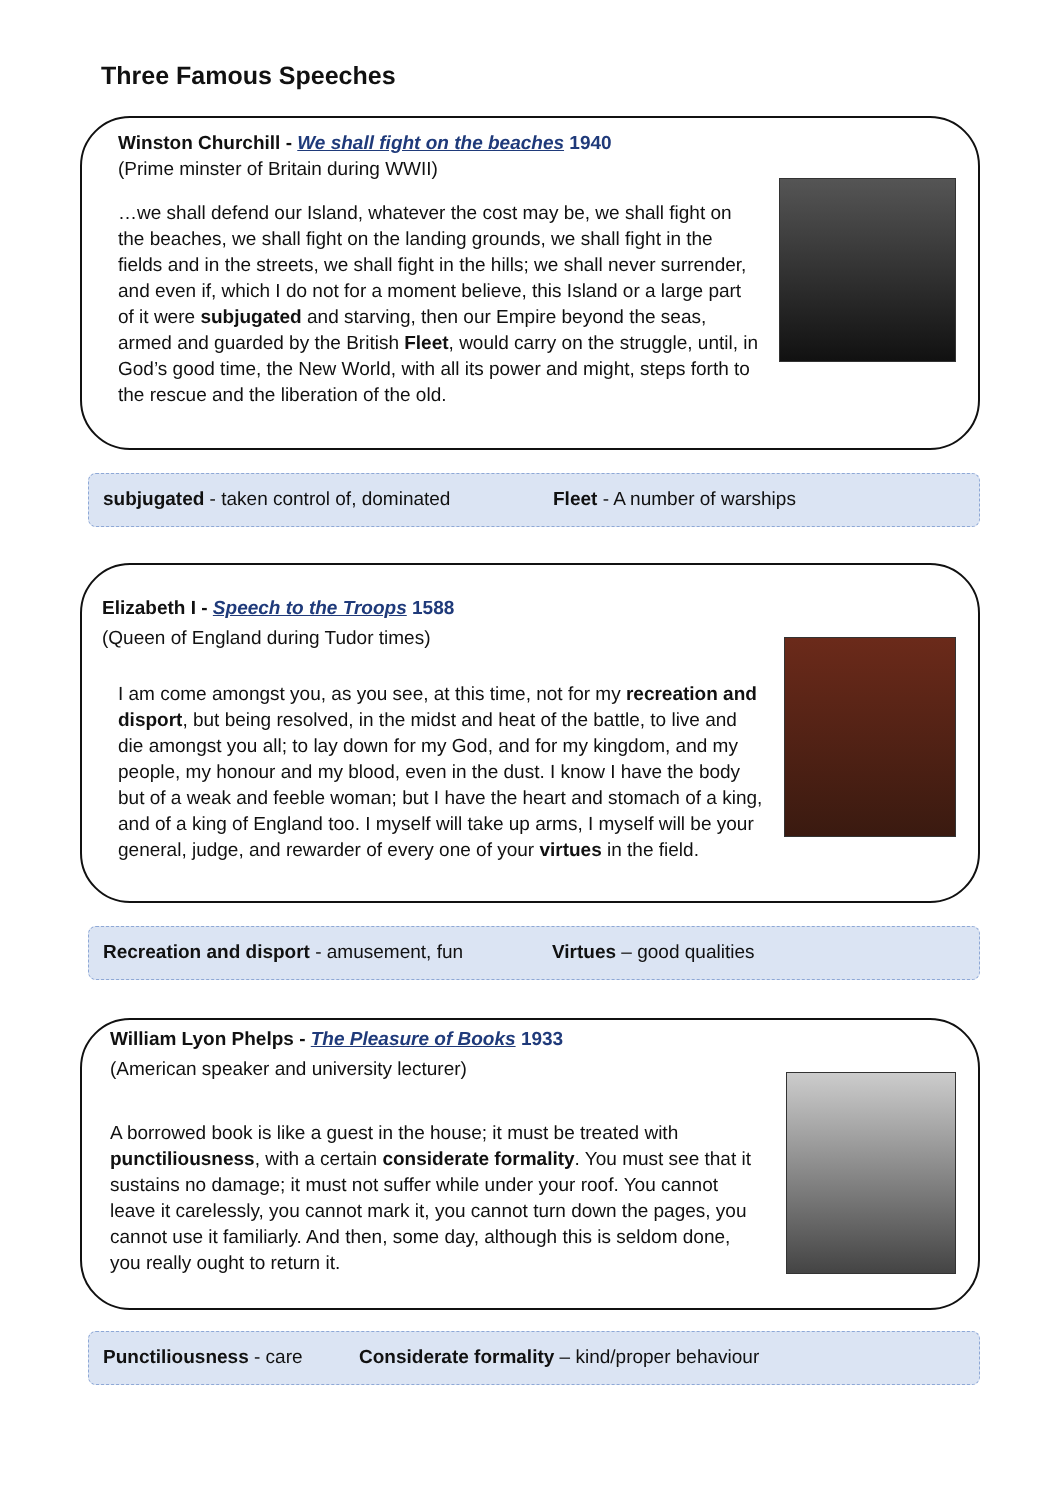Three Famous Speeches
Winston Churchill - We shall fight on the beaches 1940
(Prime minster of Britain during WWII)
…we shall defend our Island, whatever the cost may be, we shall fight on the beaches, we shall fight on the landing grounds, we shall fight in the fields and in the streets, we shall fight in the hills; we shall never surrender, and even if, which I do not for a moment believe, this Island or a large part of it were subjugated and starving, then our Empire beyond the seas, armed and guarded by the British Fleet, would carry on the struggle, until, in God’s good time, the New World, with all its power and might, steps forth to the rescue and the liberation of the old.
subjugated - taken control of, dominated Fleet - A number of warships
Elizabeth I - Speech to the Troops 1588
(Queen of England during Tudor times)
I am come amongst you, as you see, at this time, not for my recreation and disport, but being resolved, in the midst and heat of the battle, to live and die amongst you all; to lay down for my God, and for my kingdom, and my people, my honour and my blood, even in the dust. I know I have the body but of a weak and feeble woman; but I have the heart and stomach of a king, and of a king of England too. I myself will take up arms, I myself will be your general, judge, and rewarder of every one of your virtues in the field.
Recreation and disport - amusement, fun Virtues – good qualities
William Lyon Phelps - The Pleasure of Books 1933
(American speaker and university lecturer)
A borrowed book is like a guest in the house; it must be treated with punctiliousness, with a certain considerate formality. You must see that it sustains no damage; it must not suffer while under your roof. You cannot leave it carelessly, you cannot mark it, you cannot turn down the pages, you cannot use it familiarly. And then, some day, although this is seldom done, you really ought to return it.
Punctiliousness - care Considerate formality – kind/proper behaviour